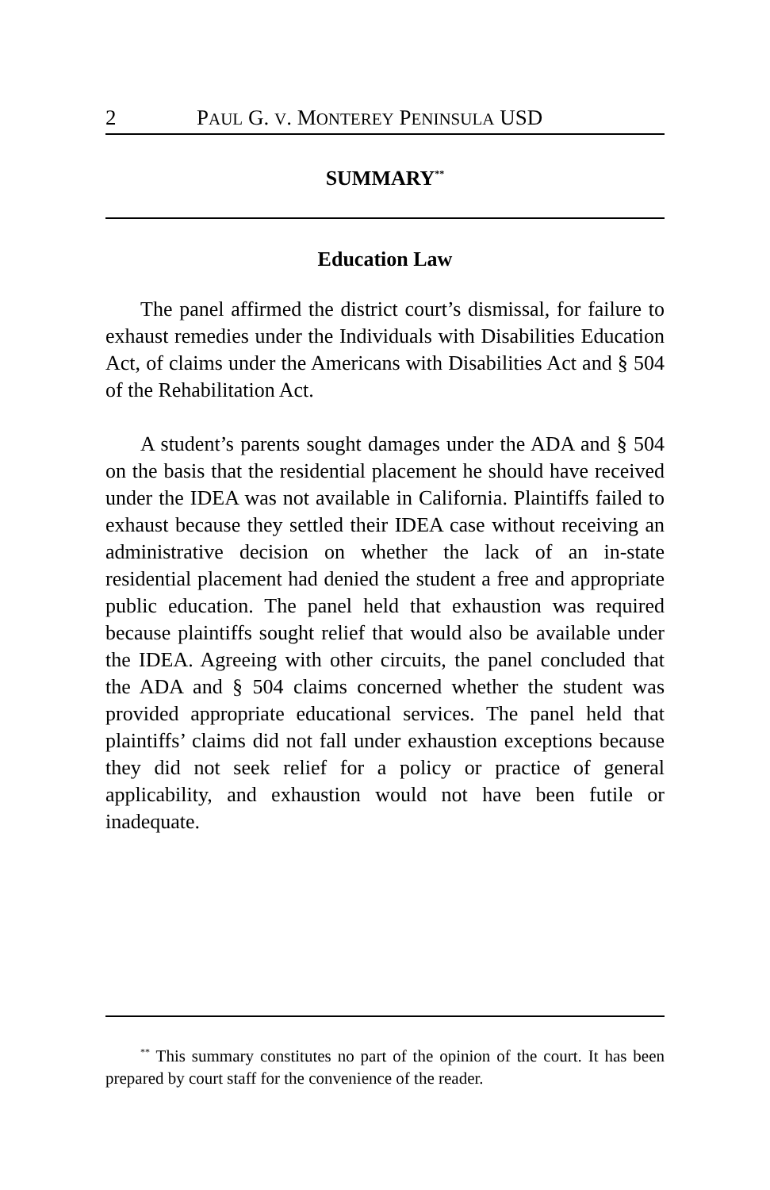2 PAUL G. V. MONTEREY PENINSULA USD
SUMMARY<sup>**</sup>
Education Law
The panel affirmed the district court’s dismissal, for failure to exhaust remedies under the Individuals with Disabilities Education Act, of claims under the Americans with Disabilities Act and § 504 of the Rehabilitation Act.
A student’s parents sought damages under the ADA and § 504 on the basis that the residential placement he should have received under the IDEA was not available in California. Plaintiffs failed to exhaust because they settled their IDEA case without receiving an administrative decision on whether the lack of an in-state residential placement had denied the student a free and appropriate public education. The panel held that exhaustion was required because plaintiffs sought relief that would also be available under the IDEA. Agreeing with other circuits, the panel concluded that the ADA and § 504 claims concerned whether the student was provided appropriate educational services. The panel held that plaintiffs’ claims did not fall under exhaustion exceptions because they did not seek relief for a policy or practice of general applicability, and exhaustion would not have been futile or inadequate.
<sup>**</sup> This summary constitutes no part of the opinion of the court. It has been prepared by court staff for the convenience of the reader.